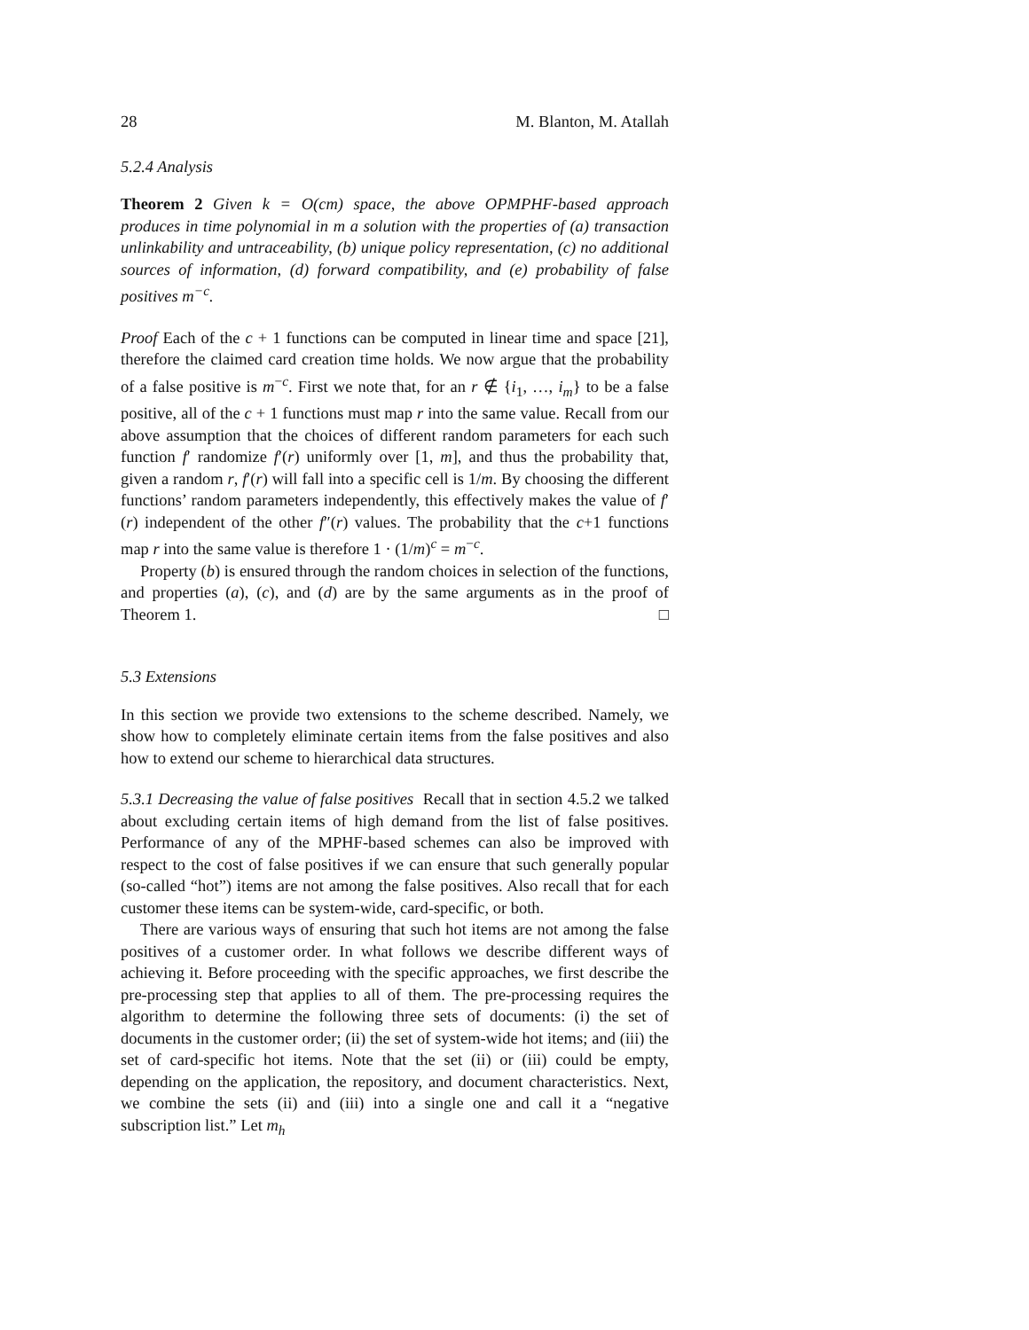28 M. Blanton, M. Atallah
5.2.4 Analysis
Theorem 2 Given k = O(cm) space, the above OPMPHF-based approach produces in time polynomial in m a solution with the properties of (a) transaction unlinkability and untraceability, (b) unique policy representation, (c) no additional sources of information, (d) forward compatibility, and (e) probability of false positives m<sup>−c</sup>.
Proof Each of the c + 1 functions can be computed in linear time and space [21], therefore the claimed card creation time holds. We now argue that the probability of a false positive is m<sup>−c</sup>. First we note that, for an r ∉ {i<sub>1</sub>, …, i<sub>m</sub>} to be a false positive, all of the c + 1 functions must map r into the same value. Recall from our above assumption that the choices of different random parameters for each such function f′ randomize f′(r) uniformly over [1, m], and thus the probability that, given a random r, f′(r) will fall into a specific cell is 1/m. By choosing the different functions’ random parameters independently, this effectively makes the value of f′(r) independent of the other f″(r) values. The probability that the c+1 functions map r into the same value is therefore 1 · (1/m)<sup>c</sup> = m<sup>−c</sup>.
Property (b) is ensured through the random choices in selection of the functions, and properties (a), (c), and (d) are by the same arguments as in the proof of Theorem 1. □
5.3 Extensions
In this section we provide two extensions to the scheme described. Namely, we show how to completely eliminate certain items from the false positives and also how to extend our scheme to hierarchical data structures.
5.3.1 Decreasing the value of false positives Recall that in section 4.5.2 we talked about excluding certain items of high demand from the list of false positives. Performance of any of the MPHF-based schemes can also be improved with respect to the cost of false positives if we can ensure that such generally popular (so-called “hot”) items are not among the false positives. Also recall that for each customer these items can be system-wide, card-specific, or both.
There are various ways of ensuring that such hot items are not among the false positives of a customer order. In what follows we describe different ways of achieving it. Before proceeding with the specific approaches, we first describe the pre-processing step that applies to all of them. The pre-processing requires the algorithm to determine the following three sets of documents: (i) the set of documents in the customer order; (ii) the set of system-wide hot items; and (iii) the set of card-specific hot items. Note that the set (ii) or (iii) could be empty, depending on the application, the repository, and document characteristics. Next, we combine the sets (ii) and (iii) into a single one and call it a “negative subscription list.” Let m<sub>h</sub>